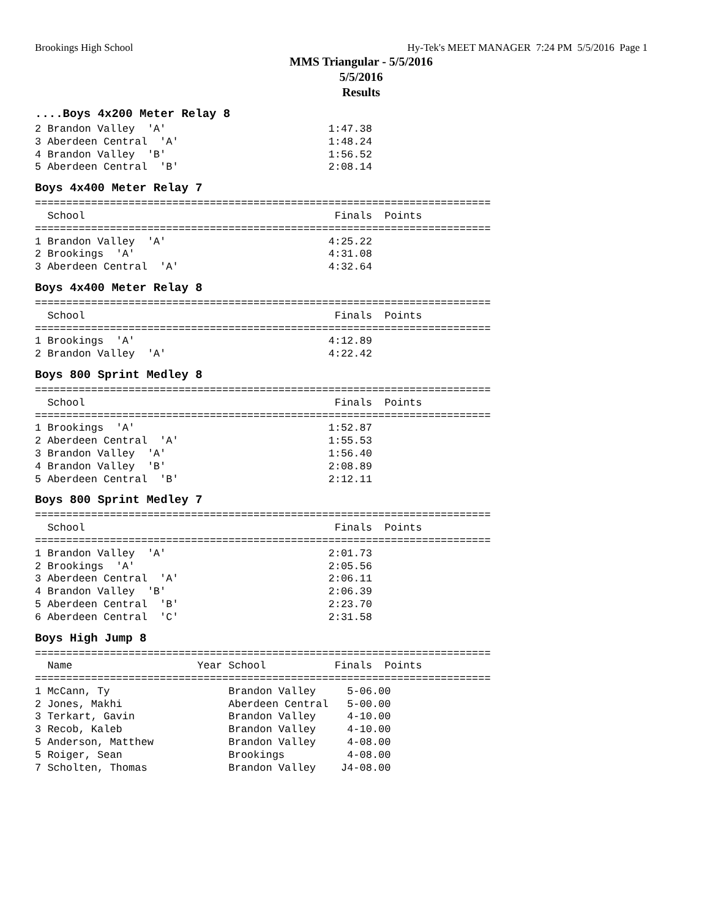Brookings High School Hy-Tek's MEET MANAGER 7:24 PM 5/5/2016 Page 1
MMS Triangular - 5/5/2016
5/5/2016
Results
....Boys 4x200 Meter Relay 8
2 Brandon Valley  'A'                          1:47.38
3 Aberdeen Central  'A'                        1:48.24
4 Brandon Valley  'B'                          1:56.52
5 Aberdeen Central  'B'                        2:08.14
Boys 4x400 Meter Relay 7
=========================================================================
  School                                        Finals  Points
=========================================================================
1 Brandon Valley  'A'                          4:25.22
2 Brookings  'A'                               4:31.08
3 Aberdeen Central  'A'                        4:32.64
Boys 4x400 Meter Relay 8
=========================================================================
  School                                        Finals  Points
=========================================================================
1 Brookings  'A'                               4:12.89
2 Brandon Valley  'A'                          4:22.42
Boys 800 Sprint Medley 8
=========================================================================
  School                                        Finals  Points
=========================================================================
1 Brookings  'A'                               1:52.87
2 Aberdeen Central  'A'                        1:55.53
3 Brandon Valley  'A'                          1:56.40
4 Brandon Valley  'B'                          2:08.89
5 Aberdeen Central  'B'                        2:12.11
Boys 800 Sprint Medley 7
=========================================================================
  School                                        Finals  Points
=========================================================================
1 Brandon Valley  'A'                          2:01.73
2 Brookings  'A'                               2:05.56
3 Aberdeen Central  'A'                        2:06.11
4 Brandon Valley  'B'                          2:06.39
5 Aberdeen Central  'B'                        2:23.70
6 Aberdeen Central  'C'                        2:31.58
Boys High Jump 8
=========================================================================
  Name                    Year School           Finals  Points
=========================================================================
1 McCann, Ty                   Brandon Valley     5-06.00
2 Jones, Makhi                 Aberdeen Central   5-00.00
3 Terkart, Gavin               Brandon Valley     4-10.00
3 Recob, Kaleb                 Brandon Valley     4-10.00
5 Anderson, Matthew            Brandon Valley     4-08.00
5 Roiger, Sean                 Brookings          4-08.00
7 Scholten, Thomas             Brandon Valley    J4-08.00